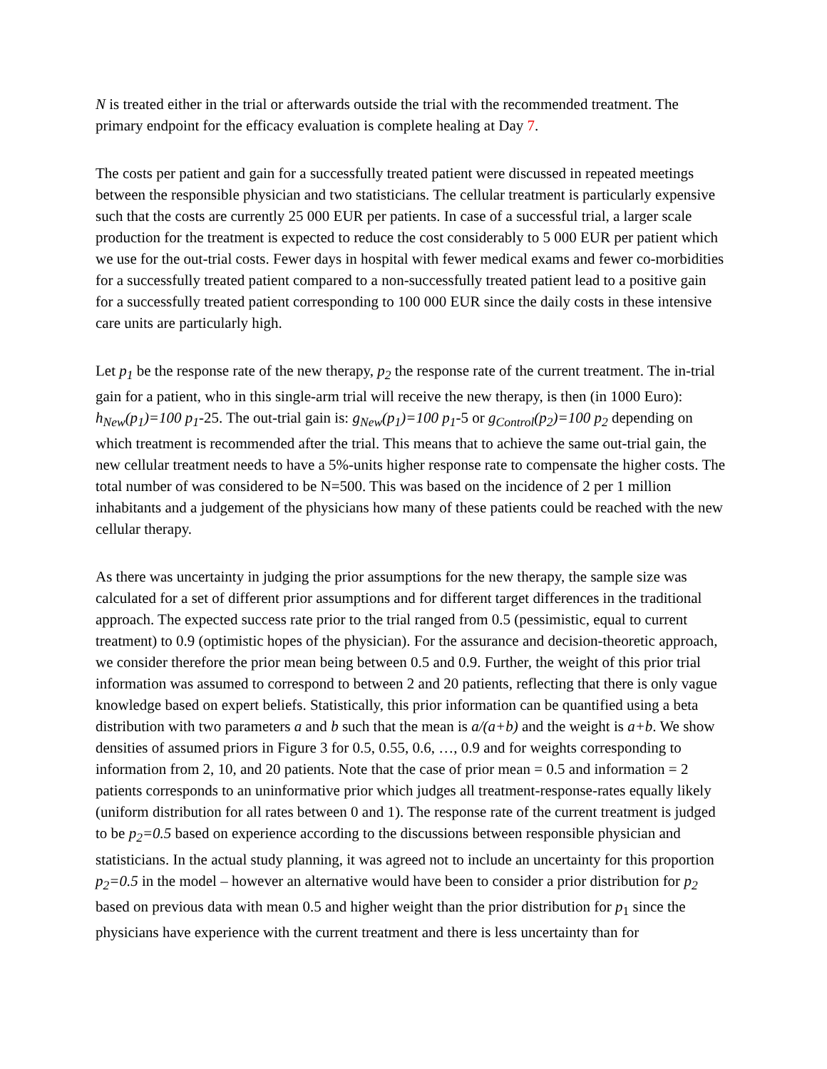N is treated either in the trial or afterwards outside the trial with the recommended treatment. The primary endpoint for the efficacy evaluation is complete healing at Day 7.
The costs per patient and gain for a successfully treated patient were discussed in repeated meetings between the responsible physician and two statisticians. The cellular treatment is particularly expensive such that the costs are currently 25 000 EUR per patients. In case of a successful trial, a larger scale production for the treatment is expected to reduce the cost considerably to 5 000 EUR per patient which we use for the out-trial costs. Fewer days in hospital with fewer medical exams and fewer co-morbidities for a successfully treated patient compared to a non-successfully treated patient lead to a positive gain for a successfully treated patient corresponding to 100 000 EUR since the daily costs in these intensive care units are particularly high.
Let p<sub>1</sub> be the response rate of the new therapy, p<sub>2</sub> the response rate of the current treatment. The in-trial gain for a patient, who in this single-arm trial will receive the new therapy, is then (in 1000 Euro): h<sub>New</sub>(p<sub>1</sub>)=100 p<sub>1</sub>-25. The out-trial gain is: g<sub>New</sub>(p<sub>1</sub>)=100 p<sub>1</sub>-5 or g<sub>Control</sub>(p<sub>2</sub>)=100 p<sub>2</sub> depending on which treatment is recommended after the trial. This means that to achieve the same out-trial gain, the new cellular treatment needs to have a 5%-units higher response rate to compensate the higher costs. The total number of was considered to be N=500. This was based on the incidence of 2 per 1 million inhabitants and a judgement of the physicians how many of these patients could be reached with the new cellular therapy.
As there was uncertainty in judging the prior assumptions for the new therapy, the sample size was calculated for a set of different prior assumptions and for different target differences in the traditional approach. The expected success rate prior to the trial ranged from 0.5 (pessimistic, equal to current treatment) to 0.9 (optimistic hopes of the physician). For the assurance and decision-theoretic approach, we consider therefore the prior mean being between 0.5 and 0.9. Further, the weight of this prior trial information was assumed to correspond to between 2 and 20 patients, reflecting that there is only vague knowledge based on expert beliefs. Statistically, this prior information can be quantified using a beta distribution with two parameters a and b such that the mean is a/(a+b) and the weight is a+b. We show densities of assumed priors in Figure 3 for 0.5, 0.55, 0.6, …, 0.9 and for weights corresponding to information from 2, 10, and 20 patients. Note that the case of prior mean = 0.5 and information = 2 patients corresponds to an uninformative prior which judges all treatment-response-rates equally likely (uniform distribution for all rates between 0 and 1). The response rate of the current treatment is judged to be p<sub>2</sub>=0.5 based on experience according to the discussions between responsible physician and statisticians. In the actual study planning, it was agreed not to include an uncertainty for this proportion p<sub>2</sub>=0.5 in the model – however an alternative would have been to consider a prior distribution for p<sub>2</sub> based on previous data with mean 0.5 and higher weight than the prior distribution for p<sub>1</sub> since the physicians have experience with the current treatment and there is less uncertainty than for